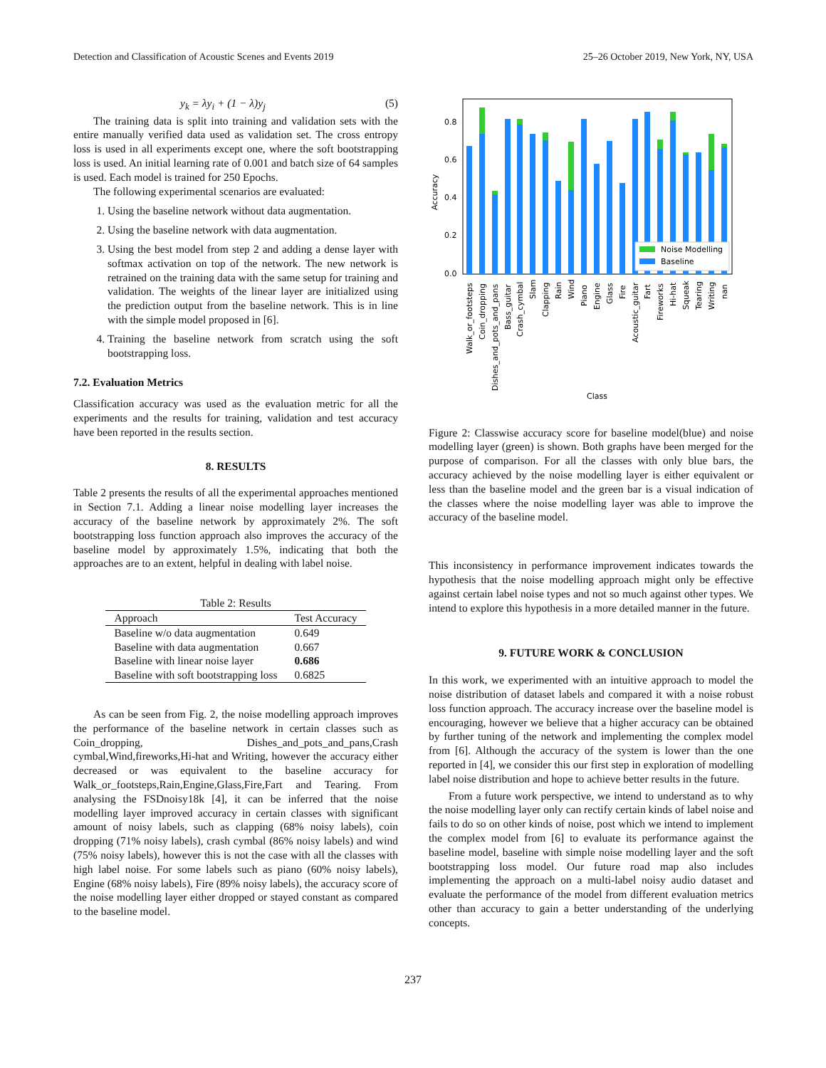Detection and Classification of Acoustic Scenes and Events 2019 25–26 October 2019, New York, NY, USA
y<sub>k</sub> = λy<sub>i</sub> + (1 − λ)y<sub>j</sub> (5)
The training data is split into training and validation sets with the entire manually verified data used as validation set. The cross entropy loss is used in all experiments except one, where the soft bootstrapping loss is used. An initial learning rate of 0.001 and batch size of 64 samples is used. Each model is trained for 250 Epochs.
The following experimental scenarios are evaluated:
1. Using the baseline network without data augmentation.
2. Using the baseline network with data augmentation.
3. Using the best model from step 2 and adding a dense layer with softmax activation on top of the network. The new network is retrained on the training data with the same setup for training and validation. The weights of the linear layer are initialized using the prediction output from the baseline network. This is in line with the simple model proposed in [6].
4. Training the baseline network from scratch using the soft bootstrapping loss.
7.2. Evaluation Metrics
Classification accuracy was used as the evaluation metric for all the experiments and the results for training, validation and test accuracy have been reported in the results section.
8. RESULTS
Table 2 presents the results of all the experimental approaches mentioned in Section 7.1. Adding a linear noise modelling layer increases the accuracy of the baseline network by approximately 2%. The soft bootstrapping loss function approach also improves the accuracy of the baseline model by approximately 1.5%, indicating that both the approaches are to an extent, helpful in dealing with label noise.
Table 2: Results
| Approach | Test Accuracy |
| --- | --- |
| Baseline w/o data augmentation | 0.649 |
| Baseline with data augmentation | 0.667 |
| Baseline with linear noise layer | 0.686 |
| Baseline with soft bootstrapping loss | 0.6825 |
As can be seen from Fig. 2, the noise modelling approach improves the performance of the baseline network in certain classes such as Coin_dropping, Dishes_and_pots_and_pans,Crash cymbal,Wind,fireworks,Hi-hat and Writing, however the accuracy either decreased or was equivalent to the baseline accuracy for Walk_or_footsteps,Rain,Engine,Glass,Fire,Fart and Tearing. From analysing the FSDnoisy18k [4], it can be inferred that the noise modelling layer improved accuracy in certain classes with significant amount of noisy labels, such as clapping (68% noisy labels), coin dropping (71% noisy labels), crash cymbal (86% noisy labels) and wind (75% noisy labels), however this is not the case with all the classes with high label noise. For some labels such as piano (60% noisy labels), Engine (68% noisy labels), Fire (89% noisy labels), the accuracy score of the noise modelling layer either dropped or stayed constant as compared to the baseline model.
Accuracy
0.8
0.6
0.4
0.2
0.0
Noise Modelling
Baseline
Walk_or_footsteps
Coin_dropping
Dishes_and_pots_and_pans
Bass_guitar
Crash_cymbal
Slam
Clapping
Rain
Wind
Piano
Engine
Glass
Fire
Acoustic_guitar
Fart
Fireworks
Hi-hat
Squeak
Tearing
Writing
nan
Class
Figure 2: Classwise accuracy score for baseline model(blue) and noise modelling layer (green) is shown. Both graphs have been merged for the purpose of comparison. For all the classes with only blue bars, the accuracy achieved by the noise modelling layer is either equivalent or less than the baseline model and the green bar is a visual indication of the classes where the noise modelling layer was able to improve the accuracy of the baseline model.
This inconsistency in performance improvement indicates towards the hypothesis that the noise modelling approach might only be effective against certain label noise types and not so much against other types. We intend to explore this hypothesis in a more detailed manner in the future.
9. FUTURE WORK & CONCLUSION
In this work, we experimented with an intuitive approach to model the noise distribution of dataset labels and compared it with a noise robust loss function approach. The accuracy increase over the baseline model is encouraging, however we believe that a higher accuracy can be obtained by further tuning of the network and implementing the complex model from [6]. Although the accuracy of the system is lower than the one reported in [4], we consider this our first step in exploration of modelling label noise distribution and hope to achieve better results in the future.
From a future work perspective, we intend to understand as to why the noise modelling layer only can rectify certain kinds of label noise and fails to do so on other kinds of noise, post which we intend to implement the complex model from [6] to evaluate its performance against the baseline model, baseline with simple noise modelling layer and the soft bootstrapping loss model. Our future road map also includes implementing the approach on a multi-label noisy audio dataset and evaluate the performance of the model from different evaluation metrics other than accuracy to gain a better understanding of the underlying concepts.
237